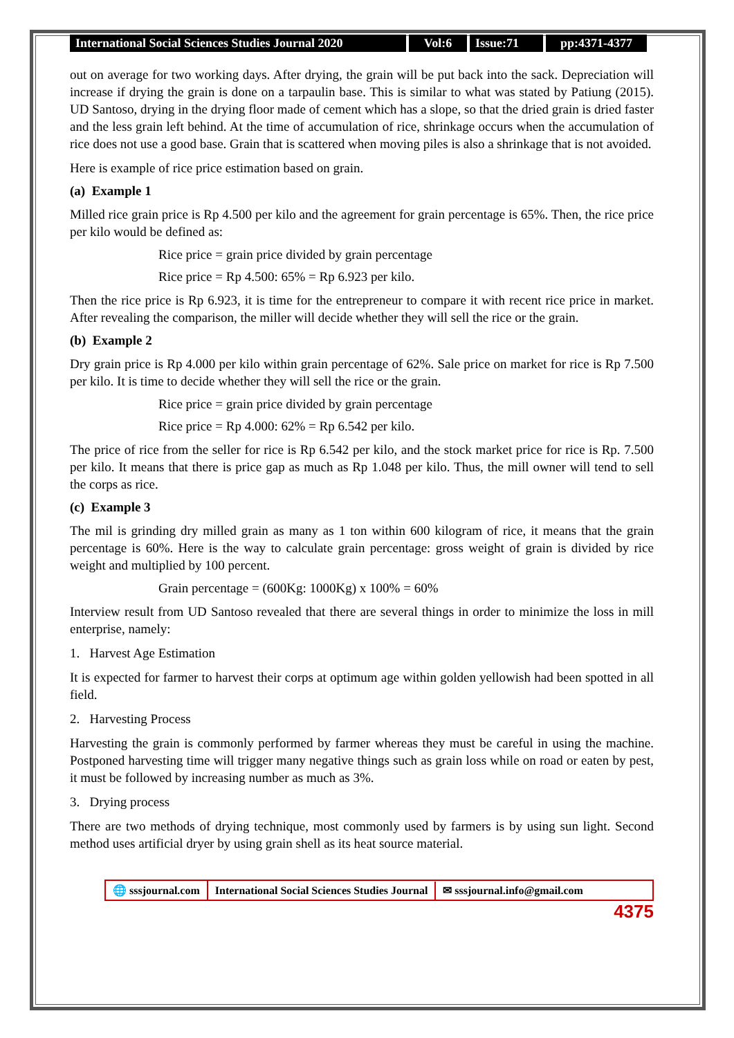International Social Sciences Studies Journal 2020
Vol:6 Issue:71 pp:4371-4377
out on average for two working days. After drying, the grain will be put back into the sack. Depreciation will increase if drying the grain is done on a tarpaulin base. This is similar to what was stated by Patiung (2015). UD Santoso, drying in the drying floor made of cement which has a slope, so that the dried grain is dried faster and the less grain left behind. At the time of accumulation of rice, shrinkage occurs when the accumulation of rice does not use a good base. Grain that is scattered when moving piles is also a shrinkage that is not avoided.
Here is example of rice price estimation based on grain.
(a) Example 1
Milled rice grain price is Rp 4.500 per kilo and the agreement for grain percentage is 65%. Then, the rice price per kilo would be defined as:
Rice price = grain price divided by grain percentage
Rice price = Rp 4.500: 65% = Rp 6.923 per kilo.
Then the rice price is Rp 6.923, it is time for the entrepreneur to compare it with recent rice price in market. After revealing the comparison, the miller will decide whether they will sell the rice or the grain.
(b) Example 2
Dry grain price is Rp 4.000 per kilo within grain percentage of 62%. Sale price on market for rice is Rp 7.500 per kilo. It is time to decide whether they will sell the rice or the grain.
Rice price = grain price divided by grain percentage
Rice price = Rp 4.000: 62% = Rp 6.542 per kilo.
The price of rice from the seller for rice is Rp 6.542 per kilo, and the stock market price for rice is Rp. 7.500 per kilo. It means that there is price gap as much as Rp 1.048 per kilo. Thus, the mill owner will tend to sell the corps as rice.
(c) Example 3
The mil is grinding dry milled grain as many as 1 ton within 600 kilogram of rice, it means that the grain percentage is 60%. Here is the way to calculate grain percentage: gross weight of grain is divided by rice weight and multiplied by 100 percent.
Grain percentage = (600Kg: 1000Kg) x 100% = 60%
Interview result from UD Santoso revealed that there are several things in order to minimize the loss in mill enterprise, namely:
1. Harvest Age Estimation
It is expected for farmer to harvest their corps at optimum age within golden yellowish had been spotted in all field.
2. Harvesting Process
Harvesting the grain is commonly performed by farmer whereas they must be careful in using the machine. Postponed harvesting time will trigger many negative things such as grain loss while on road or eaten by pest, it must be followed by increasing number as much as 3%.
3. Drying process
There are two methods of drying technique, most commonly used by farmers is by using sun light. Second method uses artificial dryer by using grain shell as its heat source material.
🌐 sssjournal.com
International Social Sciences Studies Journal
✉ sssjournal.info@gmail.com
4375